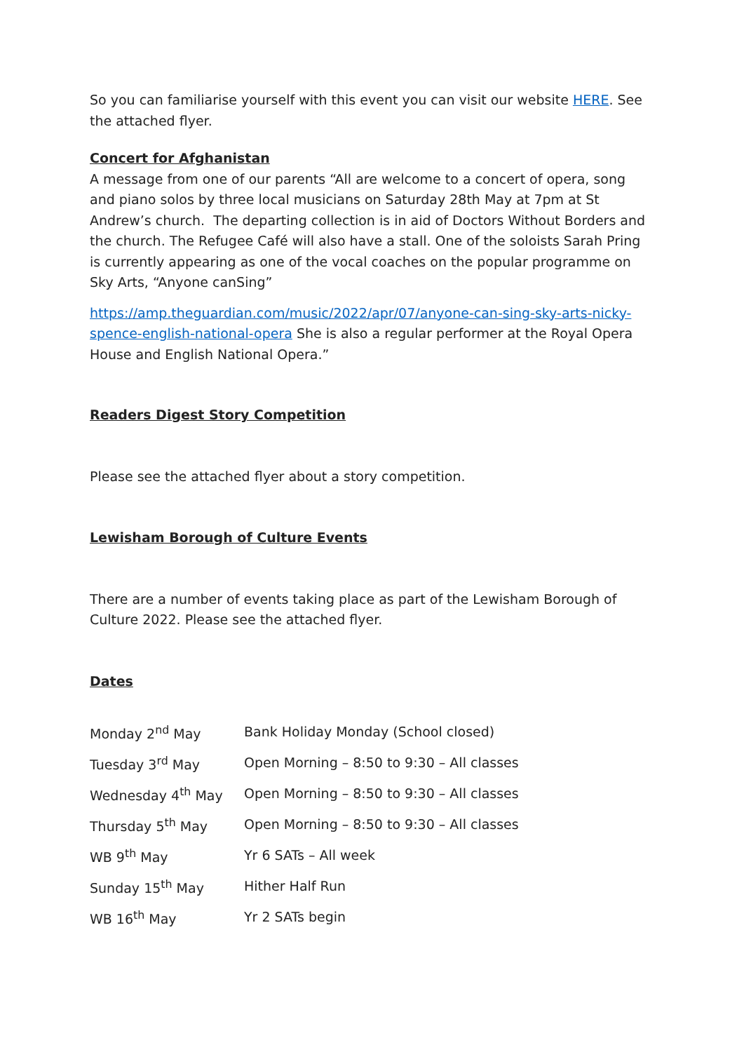So you can familiarise yourself with this event you can visit our website HERE. See the attached flyer.
Concert for Afghanistan
A message from one of our parents “All are welcome to a concert of opera, song and piano solos by three local musicians on Saturday 28th May at 7pm at St Andrew’s church. The departing collection is in aid of Doctors Without Borders and the church. The Refugee Café will also have a stall. One of the soloists Sarah Pring is currently appearing as one of the vocal coaches on the popular programme on Sky Arts, “Anyone canSing”
https://amp.theguardian.com/music/2022/apr/07/anyone-can-sing-sky-arts-nicky-spence-english-national-opera She is also a regular performer at the Royal Opera House and English National Opera.”
Readers Digest Story Competition
Please see the attached flyer about a story competition.
Lewisham Borough of Culture Events
There are a number of events taking place as part of the Lewisham Borough of Culture 2022. Please see the attached flyer.
Dates
| Monday 2<sup>nd</sup> May | Bank Holiday Monday (School closed) |
| Tuesday 3<sup>rd</sup> May | Open Morning – 8:50 to 9:30 – All classes |
| Wednesday 4<sup>th</sup> May | Open Morning – 8:50 to 9:30 – All classes |
| Thursday 5<sup>th</sup> May | Open Morning – 8:50 to 9:30 – All classes |
| WB 9<sup>th</sup> May | Yr 6 SATs – All week |
| Sunday 15<sup>th</sup> May | Hither Half Run |
| WB 16<sup>th</sup> May | Yr 2 SATs begin |